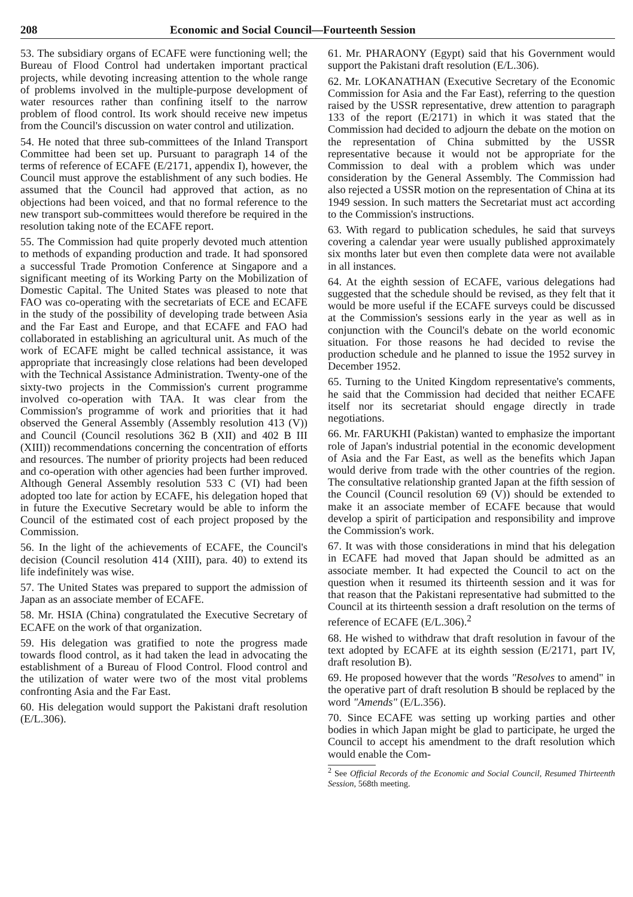208 Economic and Social Council—Fourteenth Session
53. The subsidiary organs of ECAFE were functioning well; the Bureau of Flood Control had undertaken important practical projects, while devoting increasing attention to the whole range of problems involved in the multiple-purpose development of water resources rather than confining itself to the narrow problem of flood control. Its work should receive new impetus from the Council's discussion on water control and utilization.
54. He noted that three sub-committees of the Inland Transport Committee had been set up. Pursuant to paragraph 14 of the terms of reference of ECAFE (E/2171, appendix I), however, the Council must approve the establishment of any such bodies. He assumed that the Council had approved that action, as no objections had been voiced, and that no formal reference to the new transport sub-committees would therefore be required in the resolution taking note of the ECAFE report.
55. The Commission had quite properly devoted much attention to methods of expanding production and trade. It had sponsored a successful Trade Promotion Conference at Singapore and a significant meeting of its Working Party on the Mobilization of Domestic Capital. The United States was pleased to note that FAO was co-operating with the secretariats of ECE and ECAFE in the study of the possibility of developing trade between Asia and the Far East and Europe, and that ECAFE and FAO had collaborated in establishing an agricultural unit. As much of the work of ECAFE might be called technical assistance, it was appropriate that increasingly close relations had been developed with the Technical Assistance Administration. Twenty-one of the sixty-two projects in the Commission's current programme involved co-operation with TAA. It was clear from the Commission's programme of work and priorities that it had observed the General Assembly (Assembly resolution 413 (V)) and Council (Council resolutions 362 B (XII) and 402 B III (XIII)) recommendations concerning the concentration of efforts and resources. The number of priority projects had been reduced and co-operation with other agencies had been further improved. Although General Assembly resolution 533 C (VI) had been adopted too late for action by ECAFE, his delegation hoped that in future the Executive Secretary would be able to inform the Council of the estimated cost of each project proposed by the Commission.
56. In the light of the achievements of ECAFE, the Council's decision (Council resolution 414 (XIII), para. 40) to extend its life indefinitely was wise.
57. The United States was prepared to support the admission of Japan as an associate member of ECAFE.
58. Mr. HSIA (China) congratulated the Executive Secretary of ECAFE on the work of that organization.
59. His delegation was gratified to note the progress made towards flood control, as it had taken the lead in advocating the establishment of a Bureau of Flood Control. Flood control and the utilization of water were two of the most vital problems confronting Asia and the Far East.
60. His delegation would support the Pakistani draft resolution (E/L.306).
61. Mr. PHARAONY (Egypt) said that his Government would support the Pakistani draft resolution (E/L.306).
62. Mr. LOKANATHAN (Executive Secretary of the Economic Commission for Asia and the Far East), referring to the question raised by the USSR representative, drew attention to paragraph 133 of the report (E/2171) in which it was stated that the Commission had decided to adjourn the debate on the motion on the representation of China submitted by the USSR representative because it would not be appropriate for the Commission to deal with a problem which was under consideration by the General Assembly. The Commission had also rejected a USSR motion on the representation of China at its 1949 session. In such matters the Secretariat must act according to the Commission's instructions.
63. With regard to publication schedules, he said that surveys covering a calendar year were usually published approximately six months later but even then complete data were not available in all instances.
64. At the eighth session of ECAFE, various delegations had suggested that the schedule should be revised, as they felt that it would be more useful if the ECAFE surveys could be discussed at the Commission's sessions early in the year as well as in conjunction with the Council's debate on the world economic situation. For those reasons he had decided to revise the production schedule and he planned to issue the 1952 survey in December 1952.
65. Turning to the United Kingdom representative's comments, he said that the Commission had decided that neither ECAFE itself nor its secretariat should engage directly in trade negotiations.
66. Mr. FARUKHI (Pakistan) wanted to emphasize the important role of Japan's industrial potential in the economic development of Asia and the Far East, as well as the benefits which Japan would derive from trade with the other countries of the region. The consultative relationship granted Japan at the fifth session of the Council (Council resolution 69 (V)) should be extended to make it an associate member of ECAFE because that would develop a spirit of participation and responsibility and improve the Commission's work.
67. It was with those considerations in mind that his delegation in ECAFE had moved that Japan should be admitted as an associate member. It had expected the Council to act on the question when it resumed its thirteenth session and it was for that reason that the Pakistani representative had submitted to the Council at its thirteenth session a draft resolution on the terms of reference of ECAFE (E/L.306).<sup>2</sup>
68. He wished to withdraw that draft resolution in favour of the text adopted by ECAFE at its eighth session (E/2171, part IV, draft resolution B).
69. He proposed however that the words "Resolves to amend" in the operative part of draft resolution B should be replaced by the word "Amends" (E/L.356).
70. Since ECAFE was setting up working parties and other bodies in which Japan might be glad to participate, he urged the Council to accept his amendment to the draft resolution which would enable the Com-
<sup>2</sup> See Official Records of the Economic and Social Council, Resumed Thirteenth Session, 568th meeting.